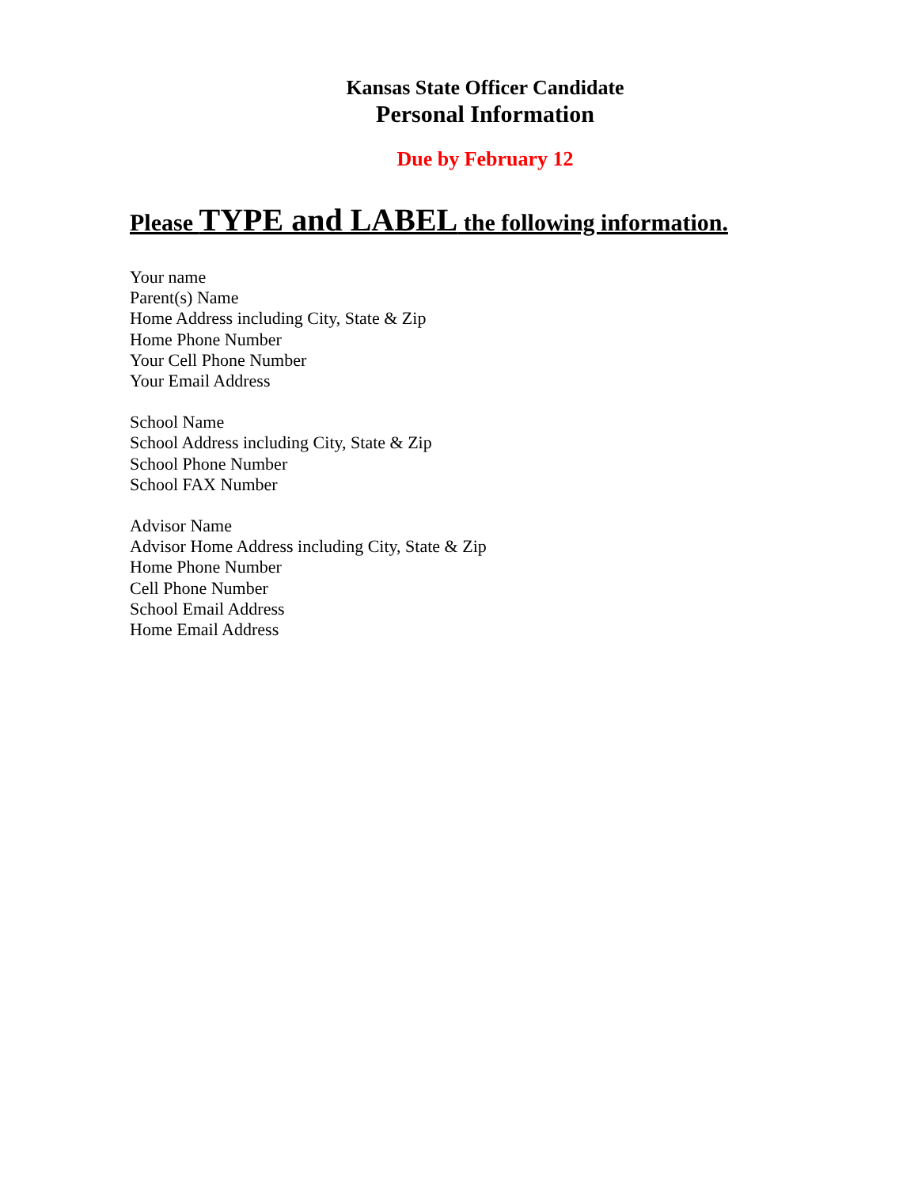Kansas State Officer Candidate
Personal Information
Due by February 12
Please TYPE and LABEL the following information.
Your name
Parent(s) Name
Home Address including City, State & Zip
Home Phone Number
Your Cell Phone Number
Your Email Address
School Name
School Address including City, State & Zip
School Phone Number
School FAX Number
Advisor Name
Advisor Home Address including City, State & Zip
Home Phone Number
Cell Phone Number
School Email Address
Home Email Address